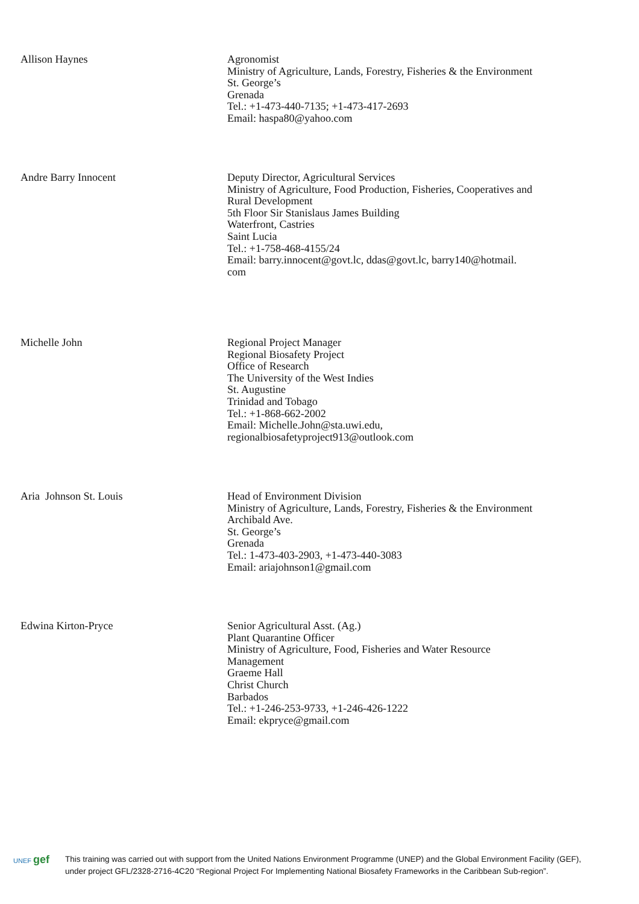| Allison Haynes | Agronomist Ministry of Agriculture, Lands, Forestry, Fisheries & the Environment St. George’s Grenada Tel.: +1-473-440-7135; +1-473-417-2693 Email: haspa80@yahoo.com |
| Andre Barry Innocent | Deputy Director, Agricultural Services Ministry of Agriculture, Food Production, Fisheries, Cooperatives and Rural Development 5th Floor Sir Stanislaus James Building Waterfront, Castries Saint Lucia Tel.: +1-758-468-4155/24 Email: barry.innocent@govt.lc, ddas@govt.lc, barry140@hotmail. com |
| Michelle John | Regional Project Manager Regional Biosafety Project Office of Research The University of the West Indies St. Augustine Trinidad and Tobago Tel.: +1-868-662-2002 Email: Michelle.John@sta.uwi.edu, regionalbiosafetyproject913@outlook.com |
| Aria Johnson St. Louis | Head of Environment Division Ministry of Agriculture, Lands, Forestry, Fisheries & the Environment Archibald Ave. St. George’s Grenada Tel.: 1-473-403-2903, +1-473-440-3083 Email: ariajohnson1@gmail.com |
| Edwina Kirton-Pryce | Senior Agricultural Asst. (Ag.) Plant Quarantine Officer Ministry of Agriculture, Food, Fisheries and Water Resource Management Graeme Hall Christ Church Barbados Tel.: +1-246-253-9733, +1-246-426-1222 Email: ekpryce@gmail.com |
UNEF gef
This training was carried out with support from the United Nations Environment Programme (UNEP) and the Global Environment Facility (GEF),
under project GFL/2328-2716-4C20 “Regional Project For Implementing National Biosafety Frameworks in the Caribbean Sub-region”.